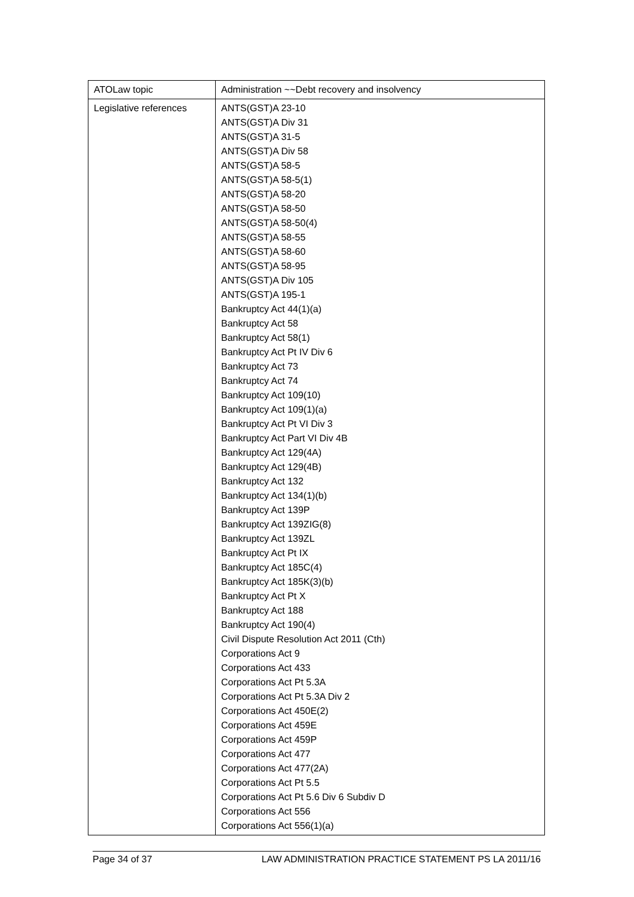| ATOLaw topic | Administration ~~Debt recovery and insolvency |
| Legislative references | ANTS(GST)A 23-10 ANTS(GST)A Div 31 ANTS(GST)A 31-5 ANTS(GST)A Div 58 ANTS(GST)A 58-5 ANTS(GST)A 58-5(1) ANTS(GST)A 58-20 ANTS(GST)A 58-50 ANTS(GST)A 58-50(4) ANTS(GST)A 58-55 ANTS(GST)A 58-60 ANTS(GST)A 58-95 ANTS(GST)A Div 105 ANTS(GST)A 195-1 Bankruptcy Act 44(1)(a) Bankruptcy Act 58 Bankruptcy Act 58(1) Bankruptcy Act Pt IV Div 6 Bankruptcy Act 73 Bankruptcy Act 74 Bankruptcy Act 109(10) Bankruptcy Act 109(1)(a) Bankruptcy Act Pt VI Div 3 Bankruptcy Act Part VI Div 4B Bankruptcy Act 129(4A) Bankruptcy Act 129(4B) Bankruptcy Act 132 Bankruptcy Act 134(1)(b) Bankruptcy Act 139P Bankruptcy Act 139ZIG(8) Bankruptcy Act 139ZL Bankruptcy Act Pt IX Bankruptcy Act 185C(4) Bankruptcy Act 185K(3)(b) Bankruptcy Act Pt X Bankruptcy Act 188 Bankruptcy Act 190(4) Civil Dispute Resolution Act 2011 (Cth) Corporations Act 9 Corporations Act 433 Corporations Act Pt 5.3A Corporations Act Pt 5.3A Div 2 Corporations Act 450E(2) Corporations Act 459E Corporations Act 459P Corporations Act 477 Corporations Act 477(2A) Corporations Act Pt 5.5 Corporations Act Pt 5.6 Div 6 Subdiv D Corporations Act 556 Corporations Act 556(1)(a) |
Page 34 of 37 LAW ADMINISTRATION PRACTICE STATEMENT PS LA 2011/16